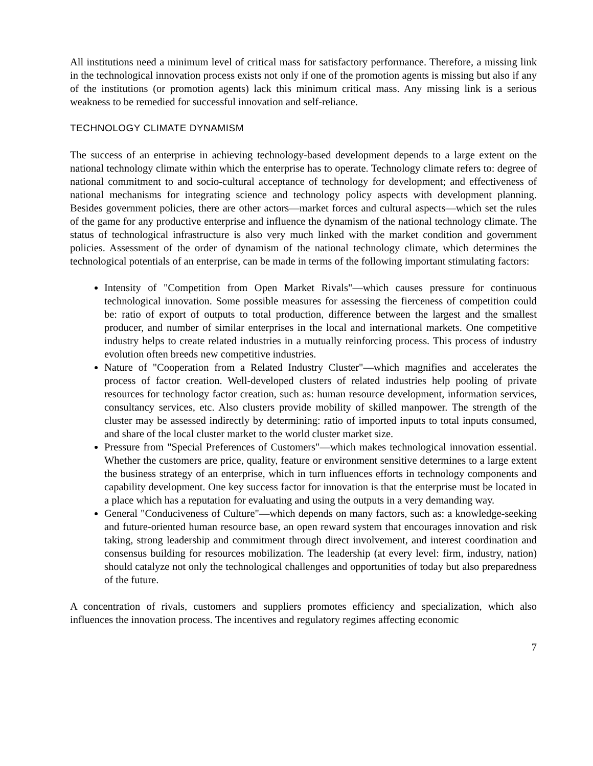All institutions need a minimum level of critical mass for satisfactory performance. Therefore, a missing link in the technological innovation process exists not only if one of the promotion agents is missing but also if any of the institutions (or promotion agents) lack this minimum critical mass. Any missing link is a serious weakness to be remedied for successful innovation and self-reliance.
TECHNOLOGY CLIMATE DYNAMISM
The success of an enterprise in achieving technology-based development depends to a large extent on the national technology climate within which the enterprise has to operate. Technology climate refers to: degree of national commitment to and socio-cultural acceptance of technology for development; and effectiveness of national mechanisms for integrating science and technology policy aspects with development planning. Besides government policies, there are other actors—market forces and cultural aspects—which set the rules of the game for any productive enterprise and influence the dynamism of the national technology climate. The status of technological infrastructure is also very much linked with the market condition and government policies. Assessment of the order of dynamism of the national technology climate, which determines the technological potentials of an enterprise, can be made in terms of the following important stimulating factors:
Intensity of "Competition from Open Market Rivals"—which causes pressure for continuous technological innovation. Some possible measures for assessing the fierceness of competition could be: ratio of export of outputs to total production, difference between the largest and the smallest producer, and number of similar enterprises in the local and international markets. One competitive industry helps to create related industries in a mutually reinforcing process. This process of industry evolution often breeds new competitive industries.
Nature of "Cooperation from a Related Industry Cluster"—which magnifies and accelerates the process of factor creation. Well-developed clusters of related industries help pooling of private resources for technology factor creation, such as: human resource development, information services, consultancy services, etc. Also clusters provide mobility of skilled manpower. The strength of the cluster may be assessed indirectly by determining: ratio of imported inputs to total inputs consumed, and share of the local cluster market to the world cluster market size.
Pressure from "Special Preferences of Customers"—which makes technological innovation essential. Whether the customers are price, quality, feature or environment sensitive determines to a large extent the business strategy of an enterprise, which in turn influences efforts in technology components and capability development. One key success factor for innovation is that the enterprise must be located in a place which has a reputation for evaluating and using the outputs in a very demanding way.
General "Conduciveness of Culture"—which depends on many factors, such as: a knowledge-seeking and future-oriented human resource base, an open reward system that encourages innovation and risk taking, strong leadership and commitment through direct involvement, and interest coordination and consensus building for resources mobilization. The leadership (at every level: firm, industry, nation) should catalyze not only the technological challenges and opportunities of today but also preparedness of the future.
A concentration of rivals, customers and suppliers promotes efficiency and specialization, which also influences the innovation process. The incentives and regulatory regimes affecting economic
7